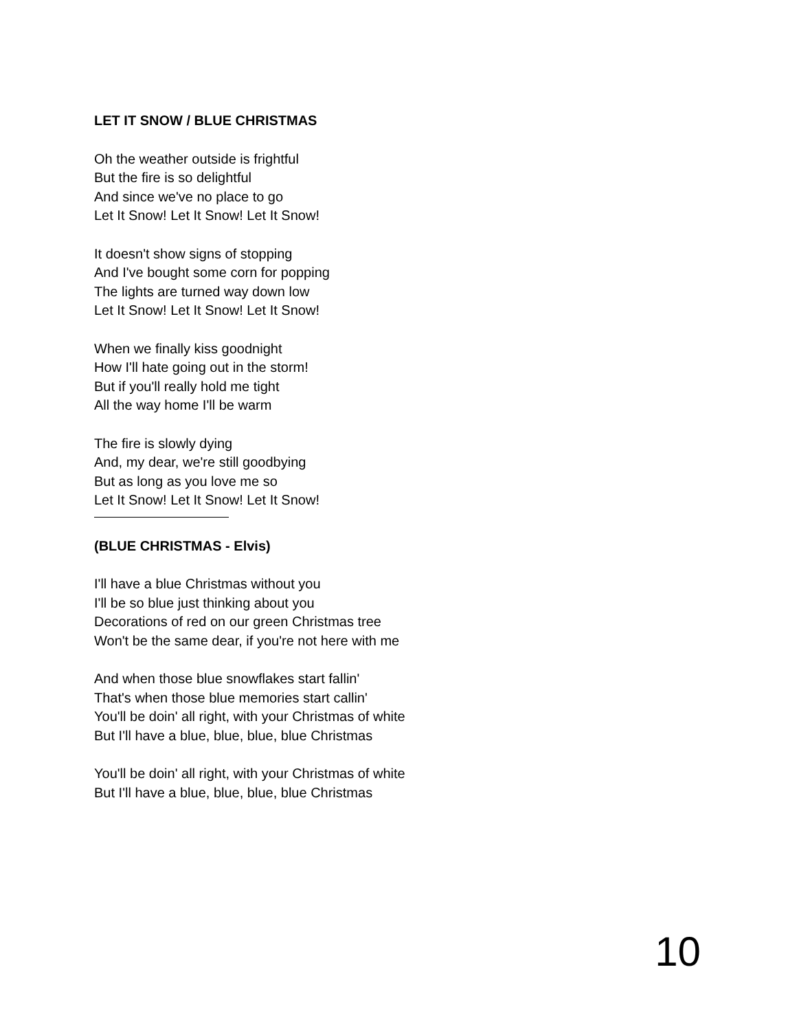LET IT SNOW / BLUE CHRISTMAS
Oh the weather outside is frightful
But the fire is so delightful
And since we've no place to go
Let It Snow! Let It Snow! Let It Snow!
It doesn't show signs of stopping
And I've bought some corn for popping
The lights are turned way down low
Let It Snow! Let It Snow! Let It Snow!
When we finally kiss goodnight
How I'll hate going out in the storm!
But if you'll really hold me tight
All the way home I'll be warm
The fire is slowly dying
And, my dear, we're still goodbying
But as long as you love me so
Let It Snow! Let It Snow! Let It Snow!
(BLUE CHRISTMAS - Elvis)
I'll have a blue Christmas without you
I'll be so blue just thinking about you
Decorations of red on our green Christmas tree
Won't be the same dear, if you're not here with me
And when those blue snowflakes start fallin'
That's when those blue memories start callin'
You'll be doin' all right, with your Christmas of white
But I'll have a blue, blue, blue, blue Christmas
You'll be doin' all right, with your Christmas of white
But I'll have a blue, blue, blue, blue Christmas
10